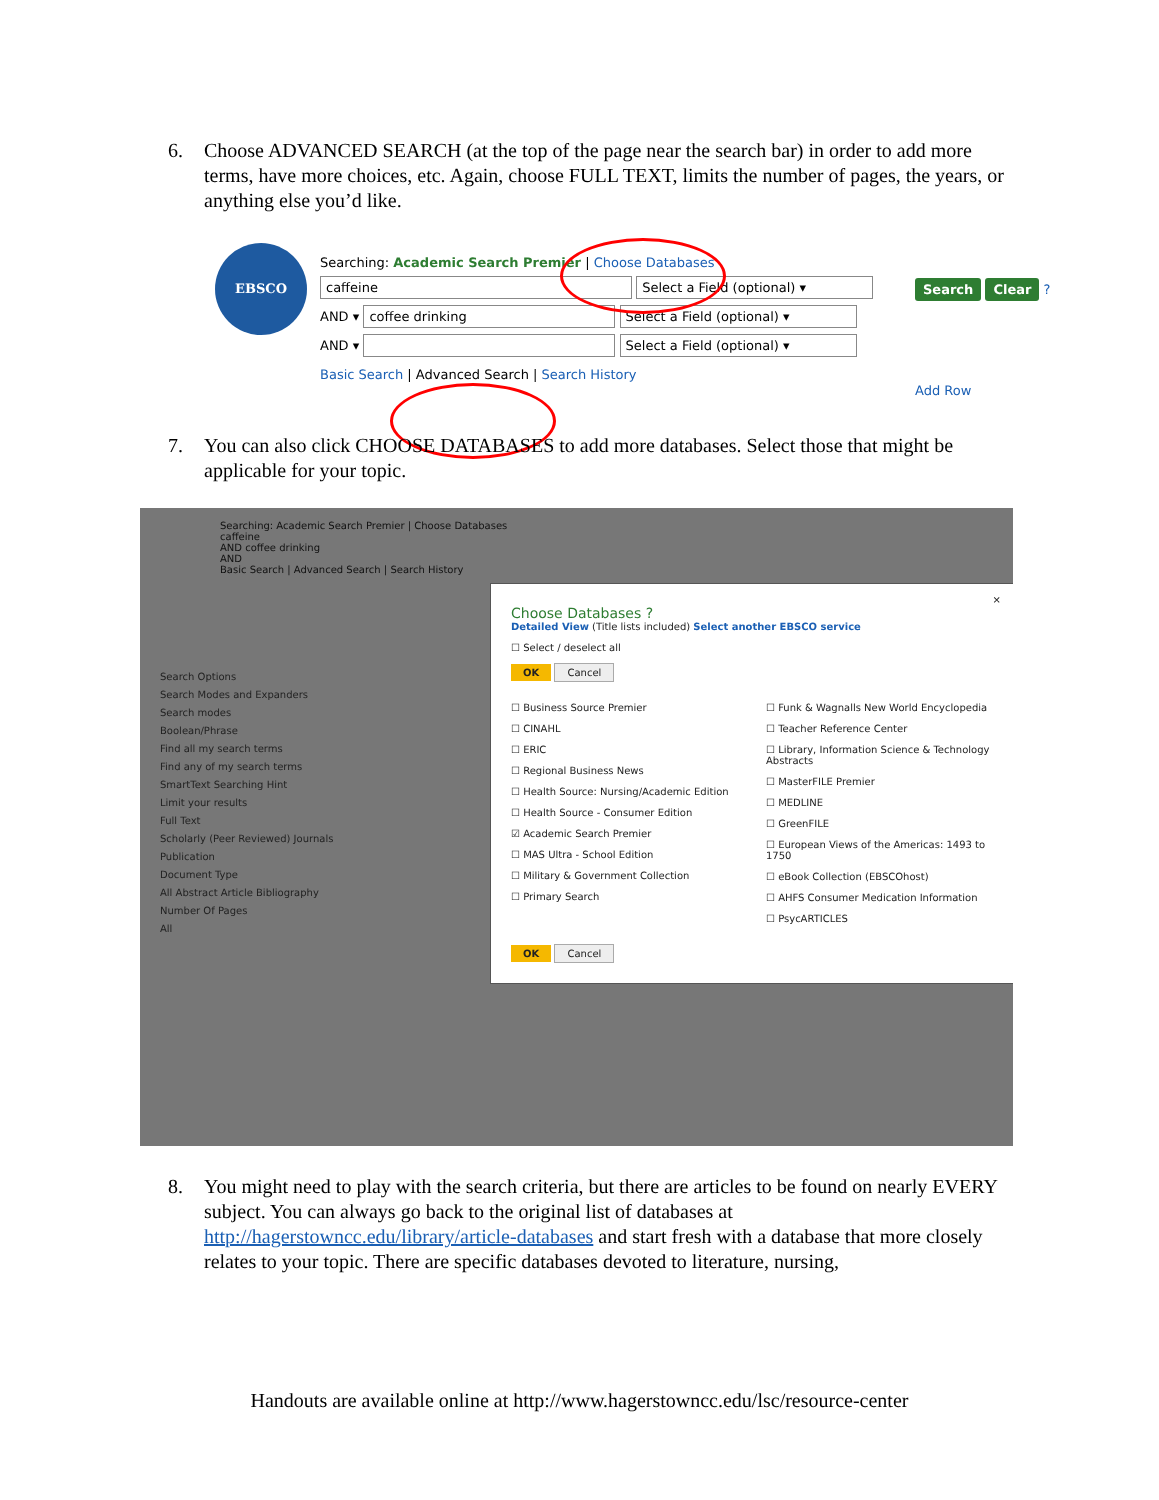6.
Choose ADVANCED SEARCH (at the top of the page near the search bar) in order to add more terms, have more choices, etc. Again, choose FULL TEXT, limits the number of pages, the years, or anything else you’d like.
EBSCO
Searching: Academic Search Premier | Choose Databases
caffeine Select a Field (optional) ▾
AND ▾ coffee drinking Select a Field (optional) ▾
AND ▾ Select a Field (optional) ▾
Basic Search | Advanced Search | Search History
Search Clear ?
Add Row
7.
You can also click CHOOSE DATABASES to add more databases. Select those that might be applicable for your topic.
Searching: Academic Search Premier | Choose Databases
caffeine
AND coffee drinking
AND
Basic Search | Advanced Search | Search History
Search Options
Search Modes and Expanders
Search modes
Boolean/Phrase
Find all my search terms
Find any of my search terms
SmartText Searching Hint
Limit your results
Full Text
Scholarly (Peer Reviewed) Journals
Publication
Document Type
All Abstract Article Bibliography
Number Of Pages
All
×
Choose Databases ?
Detailed View (Title lists included) Select another EBSCO service
☐ Select / deselect all
OK Cancel
☐ Business Source Premier
☐ CINAHL
☐ ERIC
☐ Regional Business News
☐ Health Source: Nursing/Academic Edition
☐ Health Source - Consumer Edition
☑ Academic Search Premier
☐ MAS Ultra - School Edition
☐ Military & Government Collection
☐ Primary Search
☐ Funk & Wagnalls New World Encyclopedia
☐ Teacher Reference Center
☐ Library, Information Science & Technology Abstracts
☐ MasterFILE Premier
☐ MEDLINE
☐ GreenFILE
☐ European Views of the Americas: 1493 to 1750
☐ eBook Collection (EBSCOhost)
☐ AHFS Consumer Medication Information
☐ PsycARTICLES
OK Cancel
8.
You might need to play with the search criteria, but there are articles to be found on nearly EVERY subject. You can always go back to the original list of databases at http://hagerstowncc.edu/library/article-databases and start fresh with a database that more closely relates to your topic. There are specific databases devoted to literature, nursing,
Handouts are available online at http://www.hagerstowncc.edu/lsc/resource-center